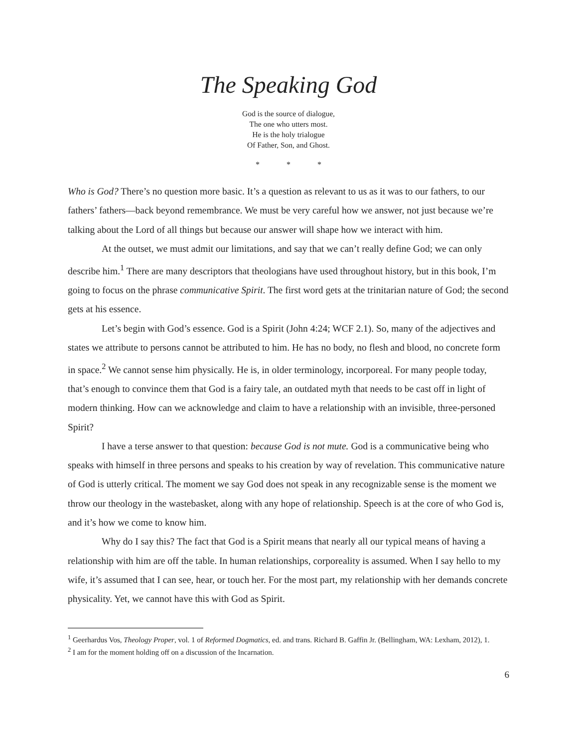The Speaking God
God is the source of dialogue,
The one who utters most.
He is the holy trialogue
Of Father, Son, and Ghost.
* * *
Who is God? There’s no question more basic. It’s a question as relevant to us as it was to our fathers, to our fathers’ fathers—back beyond remembrance. We must be very careful how we answer, not just because we’re talking about the Lord of all things but because our answer will shape how we interact with him.
At the outset, we must admit our limitations, and say that we can’t really define God; we can only describe him.<sup>1</sup> There are many descriptors that theologians have used throughout history, but in this book, I’m going to focus on the phrase communicative Spirit. The first word gets at the trinitarian nature of God; the second gets at his essence.
Let’s begin with God’s essence. God is a Spirit (John 4:24; WCF 2.1). So, many of the adjectives and states we attribute to persons cannot be attributed to him. He has no body, no flesh and blood, no concrete form in space.<sup>2</sup> We cannot sense him physically. He is, in older terminology, incorporeal. For many people today, that’s enough to convince them that God is a fairy tale, an outdated myth that needs to be cast off in light of modern thinking. How can we acknowledge and claim to have a relationship with an invisible, three-personed Spirit?
I have a terse answer to that question: because God is not mute. God is a communicative being who speaks with himself in three persons and speaks to his creation by way of revelation. This communicative nature of God is utterly critical. The moment we say God does not speak in any recognizable sense is the moment we throw our theology in the wastebasket, along with any hope of relationship. Speech is at the core of who God is, and it’s how we come to know him.
Why do I say this? The fact that God is a Spirit means that nearly all our typical means of having a relationship with him are off the table. In human relationships, corporeality is assumed. When I say hello to my wife, it’s assumed that I can see, hear, or touch her. For the most part, my relationship with her demands concrete physicality. Yet, we cannot have this with God as Spirit.
<sup>1</sup> Geerhardus Vos, Theology Proper, vol. 1 of Reformed Dogmatics, ed. and trans. Richard B. Gaffin Jr. (Bellingham, WA: Lexham, 2012), 1.
<sup>2</sup> I am for the moment holding off on a discussion of the Incarnation.
6